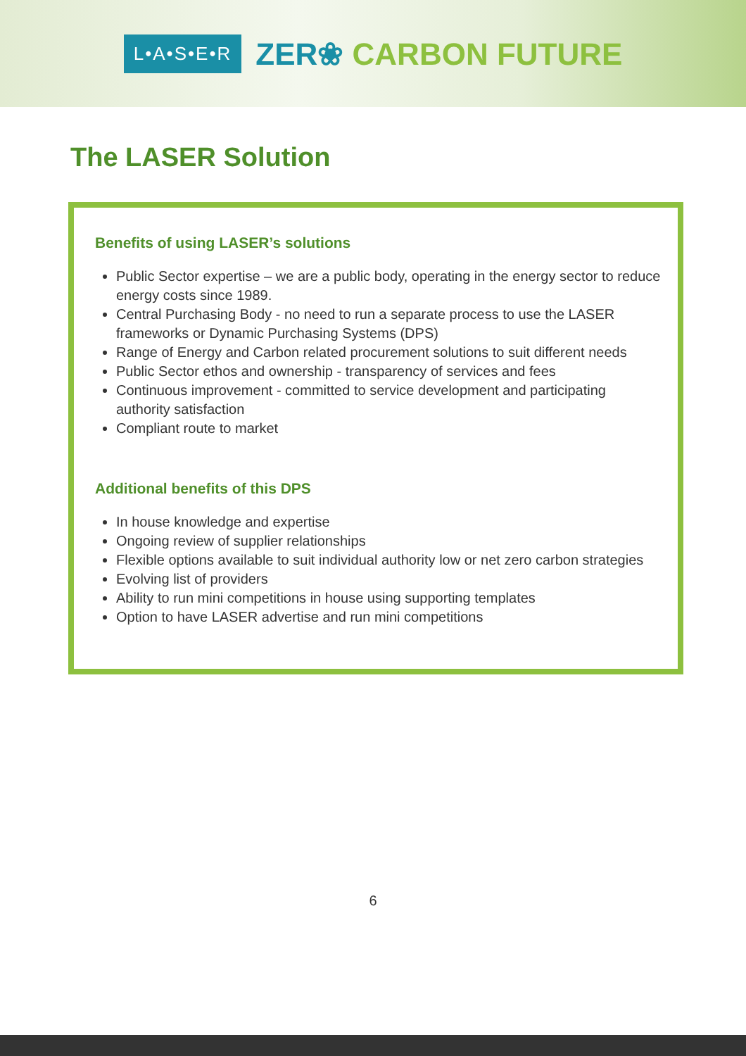L•A•S•E•R
ZER❀ CARBON FUTURE
The LASER Solution
Benefits of using LASER’s solutions
Public Sector expertise – we are a public body, operating in the energy sector to reduce energy costs since 1989.
Central Purchasing Body - no need to run a separate process to use the LASER frameworks or Dynamic Purchasing Systems (DPS)
Range of Energy and Carbon related procurement solutions to suit different needs
Public Sector ethos and ownership - transparency of services and fees
Continuous improvement - committed to service development and participating authority satisfaction
Compliant route to market
Additional benefits of this DPS
In house knowledge and expertise
Ongoing review of supplier relationships
Flexible options available to suit individual authority low or net zero carbon strategies
Evolving list of providers
Ability to run mini competitions in house using supporting templates
Option to have LASER advertise and run mini competitions
6